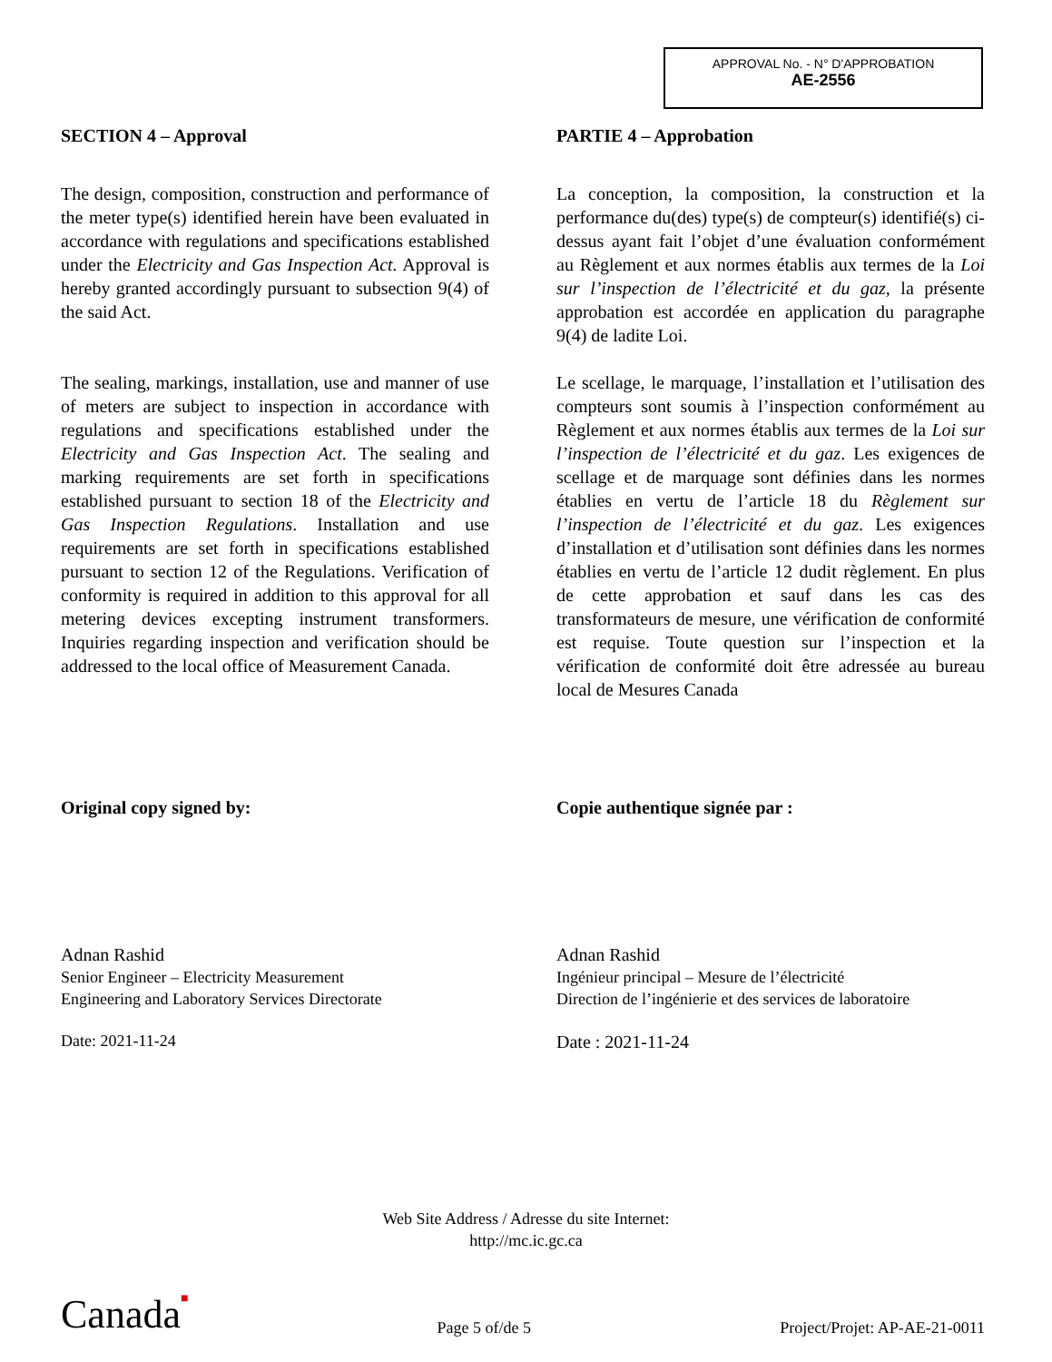APPROVAL No. - N° D'APPROBATION
AE-2556
SECTION 4 – Approval
The design, composition, construction and performance of the meter type(s) identified herein have been evaluated in accordance with regulations and specifications established under the Electricity and Gas Inspection Act. Approval is hereby granted accordingly pursuant to subsection 9(4) of the said Act.
The sealing, markings, installation, use and manner of use of meters are subject to inspection in accordance with regulations and specifications established under the Electricity and Gas Inspection Act. The sealing and marking requirements are set forth in specifications established pursuant to section 18 of the Electricity and Gas Inspection Regulations. Installation and use requirements are set forth in specifications established pursuant to section 12 of the Regulations. Verification of conformity is required in addition to this approval for all metering devices excepting instrument transformers. Inquiries regarding inspection and verification should be addressed to the local office of Measurement Canada.
Original copy signed by:
Adnan Rashid
Senior Engineer – Electricity Measurement
Engineering and Laboratory Services Directorate
Date: 2021-11-24
PARTIE 4 – Approbation
La conception, la composition, la construction et la performance du(des) type(s) de compteur(s) identifié(s) ci-dessus ayant fait l’objet d’une évaluation conformément au Règlement et aux normes établis aux termes de la Loi sur l’inspection de l’électricité et du gaz, la présente approbation est accordée en application du paragraphe 9(4) de ladite Loi.
Le scellage, le marquage, l’installation et l’utilisation des compteurs sont soumis à l’inspection conformément au Règlement et aux normes établis aux termes de la Loi sur l’inspection de l’électricité et du gaz. Les exigences de scellage et de marquage sont définies dans les normes établies en vertu de l’article 18 du Règlement sur l’inspection de l’électricité et du gaz. Les exigences d’installation et d’utilisation sont définies dans les normes établies en vertu de l’article 12 dudit règlement. En plus de cette approbation et sauf dans les cas des transformateurs de mesure, une vérification de conformité est requise. Toute question sur l’inspection et la vérification de conformité doit être adressée au bureau local de Mesures Canada
Copie authentique signée par :
Adnan Rashid
Ingénieur principal – Mesure de l’électricité
Direction de l’ingénierie et des services de laboratoire
Date : 2021-11-24
Web Site Address / Adresse du site Internet:
http://mc.ic.gc.ca
Canada■ Page 5 of/de 5 Project/Projet: AP-AE-21-0011